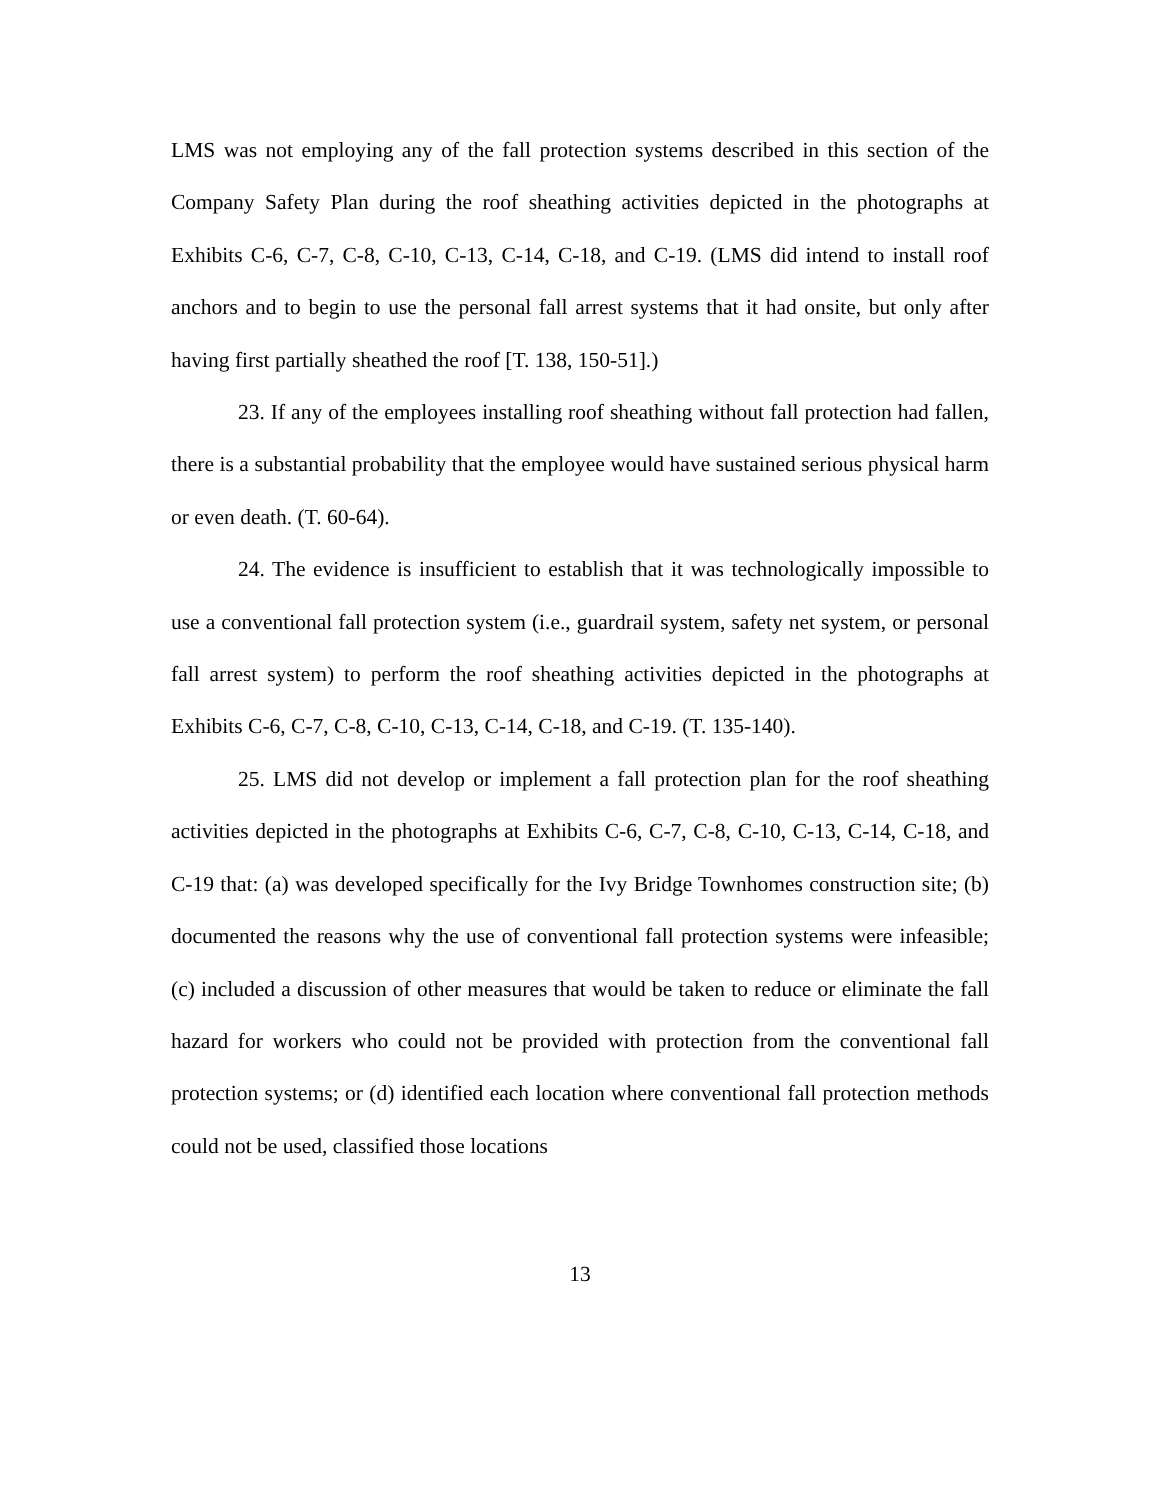LMS was not employing any of the fall protection systems described in this section of the Company Safety Plan during the roof sheathing activities depicted in the photographs at Exhibits C-6, C-7, C-8, C-10, C-13, C-14, C-18, and C-19. (LMS did intend to install roof anchors and to begin to use the personal fall arrest systems that it had onsite, but only after having first partially sheathed the roof [T. 138, 150-51].)
23. If any of the employees installing roof sheathing without fall protection had fallen, there is a substantial probability that the employee would have sustained serious physical harm or even death. (T. 60-64).
24. The evidence is insufficient to establish that it was technologically impossible to use a conventional fall protection system (i.e., guardrail system, safety net system, or personal fall arrest system) to perform the roof sheathing activities depicted in the photographs at Exhibits C-6, C-7, C-8, C-10, C-13, C-14, C-18, and C-19. (T. 135-140).
25. LMS did not develop or implement a fall protection plan for the roof sheathing activities depicted in the photographs at Exhibits C-6, C-7, C-8, C-10, C-13, C-14, C-18, and C-19 that: (a) was developed specifically for the Ivy Bridge Townhomes construction site; (b) documented the reasons why the use of conventional fall protection systems were infeasible; (c) included a discussion of other measures that would be taken to reduce or eliminate the fall hazard for workers who could not be provided with protection from the conventional fall protection systems; or (d) identified each location where conventional fall protection methods could not be used, classified those locations
13